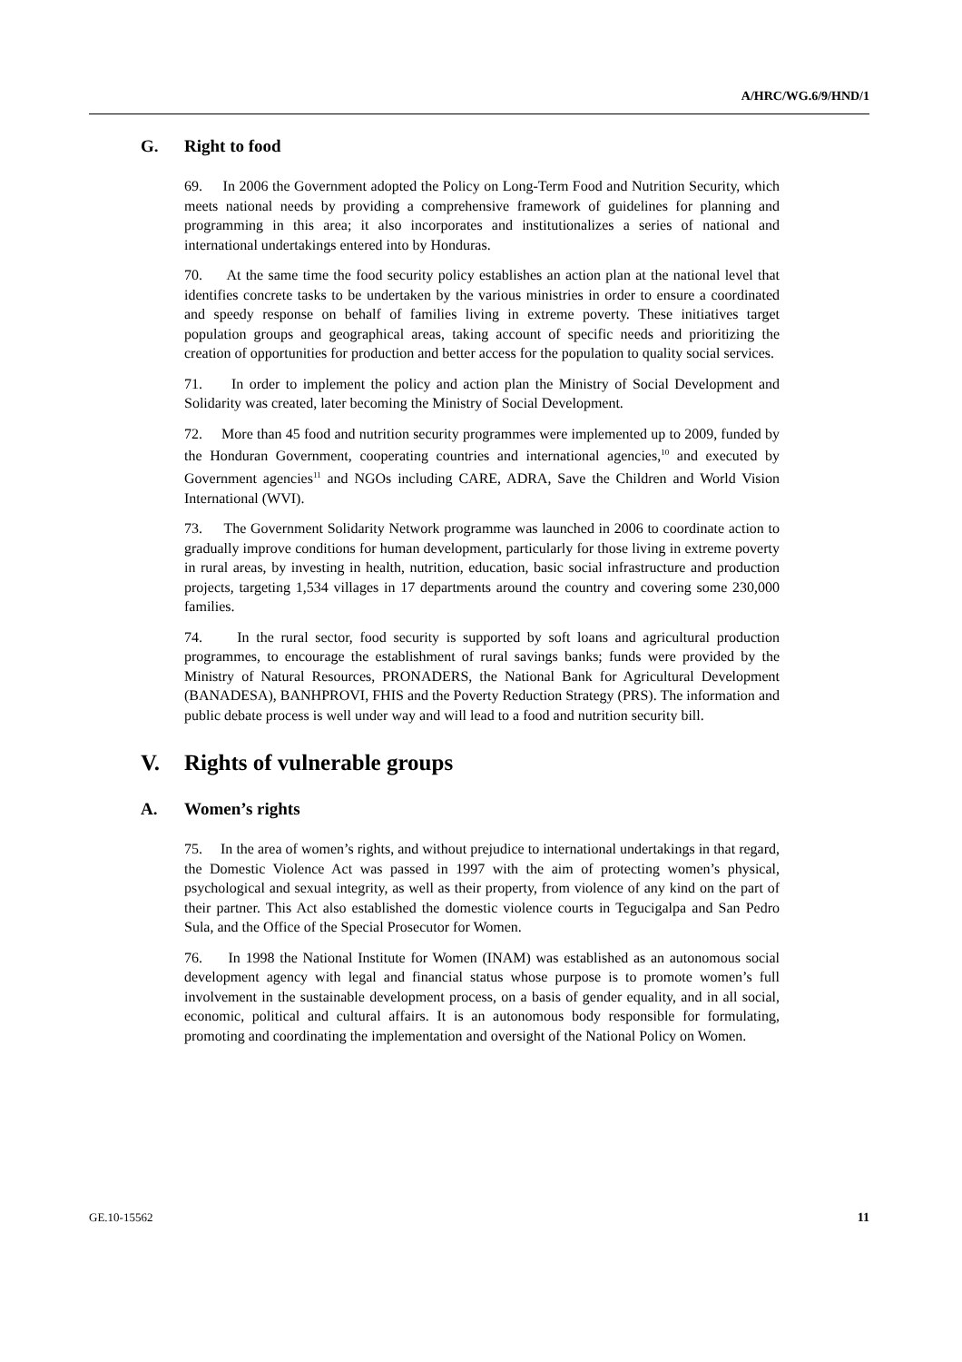A/HRC/WG.6/9/HND/1
G. Right to food
69. In 2006 the Government adopted the Policy on Long-Term Food and Nutrition Security, which meets national needs by providing a comprehensive framework of guidelines for planning and programming in this area; it also incorporates and institutionalizes a series of national and international undertakings entered into by Honduras.
70. At the same time the food security policy establishes an action plan at the national level that identifies concrete tasks to be undertaken by the various ministries in order to ensure a coordinated and speedy response on behalf of families living in extreme poverty. These initiatives target population groups and geographical areas, taking account of specific needs and prioritizing the creation of opportunities for production and better access for the population to quality social services.
71. In order to implement the policy and action plan the Ministry of Social Development and Solidarity was created, later becoming the Ministry of Social Development.
72. More than 45 food and nutrition security programmes were implemented up to 2009, funded by the Honduran Government, cooperating countries and international agencies,<sup>10</sup> and executed by Government agencies<sup>11</sup> and NGOs including CARE, ADRA, Save the Children and World Vision International (WVI).
73. The Government Solidarity Network programme was launched in 2006 to coordinate action to gradually improve conditions for human development, particularly for those living in extreme poverty in rural areas, by investing in health, nutrition, education, basic social infrastructure and production projects, targeting 1,534 villages in 17 departments around the country and covering some 230,000 families.
74. In the rural sector, food security is supported by soft loans and agricultural production programmes, to encourage the establishment of rural savings banks; funds were provided by the Ministry of Natural Resources, PRONADERS, the National Bank for Agricultural Development (BANADESA), BANHPROVI, FHIS and the Poverty Reduction Strategy (PRS). The information and public debate process is well under way and will lead to a food and nutrition security bill.
V. Rights of vulnerable groups
A. Women’s rights
75. In the area of women’s rights, and without prejudice to international undertakings in that regard, the Domestic Violence Act was passed in 1997 with the aim of protecting women’s physical, psychological and sexual integrity, as well as their property, from violence of any kind on the part of their partner. This Act also established the domestic violence courts in Tegucigalpa and San Pedro Sula, and the Office of the Special Prosecutor for Women.
76. In 1998 the National Institute for Women (INAM) was established as an autonomous social development agency with legal and financial status whose purpose is to promote women’s full involvement in the sustainable development process, on a basis of gender equality, and in all social, economic, political and cultural affairs. It is an autonomous body responsible for formulating, promoting and coordinating the implementation and oversight of the National Policy on Women.
GE.10-15562 11